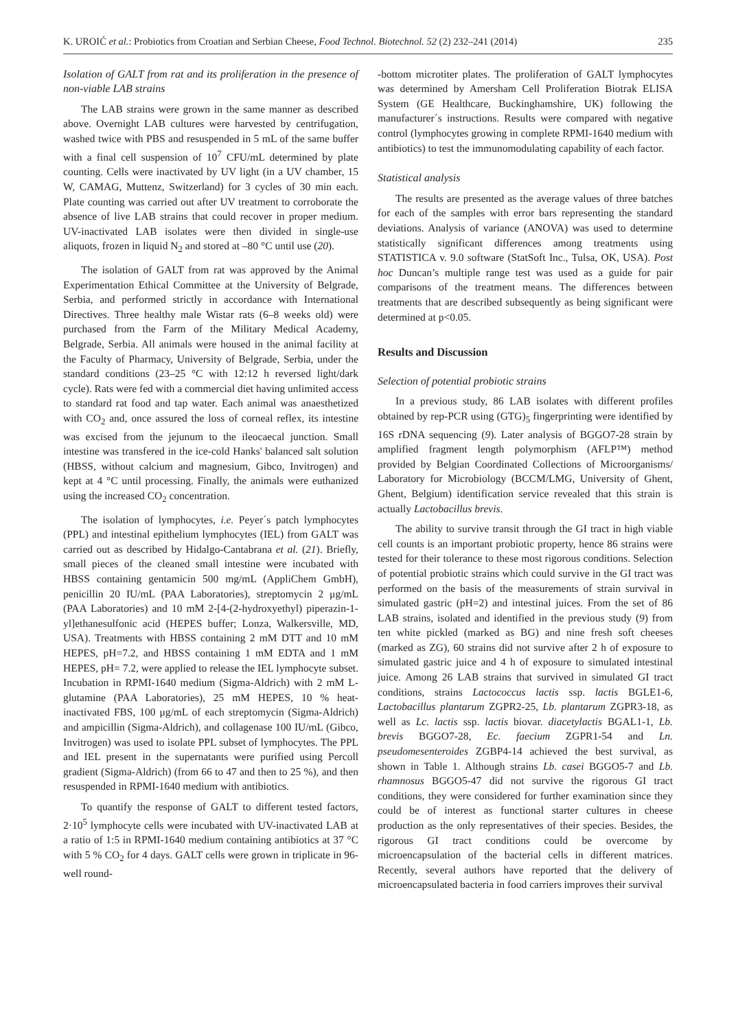K. UROIĆ et al.: Probiotics from Croatian and Serbian Cheese, Food Technol. Biotechnol. 52 (2) 232–241 (2014) 235
Isolation of GALT from rat and its proliferation in the presence of non-viable LAB strains
The LAB strains were grown in the same manner as described above. Overnight LAB cultures were harvested by centrifugation, washed twice with PBS and resuspended in 5 mL of the same buffer with a final cell suspension of 10<sup>7</sup> CFU/mL determined by plate counting. Cells were inactivated by UV light (in a UV chamber, 15 W, CAMAG, Muttenz, Switzerland) for 3 cycles of 30 min each. Plate counting was carried out after UV treatment to corroborate the absence of live LAB strains that could recover in proper medium. UV-inactivated LAB isolates were then divided in single-use aliquots, frozen in liquid N<sub>2</sub> and stored at –80 °C until use (20).
The isolation of GALT from rat was approved by the Animal Experimentation Ethical Committee at the University of Belgrade, Serbia, and performed strictly in accordance with International Directives. Three healthy male Wistar rats (6–8 weeks old) were purchased from the Farm of the Military Medical Academy, Belgrade, Serbia. All animals were housed in the animal facility at the Faculty of Pharmacy, University of Belgrade, Serbia, under the standard conditions (23–25 °C with 12:12 h reversed light/dark cycle). Rats were fed with a commercial diet having unlimited access to standard rat food and tap water. Each animal was anaesthetized with CO<sub>2</sub> and, once assured the loss of corneal reflex, its intestine was excised from the jejunum to the ileocaecal junction. Small intestine was transfered in the ice-cold Hanks' balanced salt solution (HBSS, without calcium and magnesium, Gibco, Invitrogen) and kept at 4 °C until processing. Finally, the animals were euthanized using the increased CO<sub>2</sub> concentration.
The isolation of lymphocytes, i.e. Peyer´s patch lymphocytes (PPL) and intestinal epithelium lymphocytes (IEL) from GALT was carried out as described by Hidalgo-Cantabrana et al. (21). Briefly, small pieces of the cleaned small intestine were incubated with HBSS containing gentamicin 500 mg/mL (AppliChem GmbH), penicillin 20 IU/mL (PAA Laboratories), streptomycin 2 μg/mL (PAA Laboratories) and 10 mM 2-[4-(2-hydroxyethyl) piperazin-1-yl]ethanesulfonic acid (HEPES buffer; Lonza, Walkersville, MD, USA). Treatments with HBSS containing 2 mM DTT and 10 mM HEPES, pH=7.2, and HBSS containing 1 mM EDTA and 1 mM HEPES, pH= 7.2, were applied to release the IEL lymphocyte subset. Incubation in RPMI-1640 medium (Sigma-Aldrich) with 2 mM L-glutamine (PAA Laboratories), 25 mM HEPES, 10 % heat-inactivated FBS, 100 μg/mL of each streptomycin (Sigma-Aldrich) and ampicillin (Sigma-Aldrich), and collagenase 100 IU/mL (Gibco, Invitrogen) was used to isolate PPL subset of lymphocytes. The PPL and IEL present in the supernatants were purified using Percoll gradient (Sigma-Aldrich) (from 66 to 47 and then to 25 %), and then resuspended in RPMI-1640 medium with antibiotics.
To quantify the response of GALT to different tested factors, 2·10<sup>5</sup> lymphocyte cells were incubated with UV-inactivated LAB at a ratio of 1:5 in RPMI-1640 medium containing antibiotics at 37 °C with 5 % CO<sub>2</sub> for 4 days. GALT cells were grown in triplicate in 96-well round-
-bottom microtiter plates. The proliferation of GALT lymphocytes was determined by Amersham Cell Proliferation Biotrak ELISA System (GE Healthcare, Buckinghamshire, UK) following the manufacturer´s instructions. Results were compared with negative control (lymphocytes growing in complete RPMI-1640 medium with antibiotics) to test the immunomodulating capability of each factor.
Statistical analysis
The results are presented as the average values of three batches for each of the samples with error bars representing the standard deviations. Analysis of variance (ANOVA) was used to determine statistically significant differences among treatments using STATISTICA v. 9.0 software (StatSoft Inc., Tulsa, OK, USA). Post hoc Duncan’s multiple range test was used as a guide for pair comparisons of the treatment means. The differences between treatments that are described subsequently as being significant were determined at p<0.05.
Results and Discussion
Selection of potential probiotic strains
In a previous study, 86 LAB isolates with different profiles obtained by rep-PCR using (GTG)<sub>5</sub> fingerprinting were identified by 16S rDNA sequencing (9). Later analysis of BGGO7-28 strain by amplified fragment length polymorphism (AFLP™) method provided by Belgian Coordinated Collections of Microorganisms/ Laboratory for Microbiology (BCCM/LMG, University of Ghent, Ghent, Belgium) identification service revealed that this strain is actually Lactobacillus brevis.
The ability to survive transit through the GI tract in high viable cell counts is an important probiotic property, hence 86 strains were tested for their tolerance to these most rigorous conditions. Selection of potential probiotic strains which could survive in the GI tract was performed on the basis of the measurements of strain survival in simulated gastric (pH=2) and intestinal juices. From the set of 86 LAB strains, isolated and identified in the previous study (9) from ten white pickled (marked as BG) and nine fresh soft cheeses (marked as ZG), 60 strains did not survive after 2 h of exposure to simulated gastric juice and 4 h of exposure to simulated intestinal juice. Among 26 LAB strains that survived in simulated GI tract conditions, strains Lactococcus lactis ssp. lactis BGLE1-6, Lactobacillus plantarum ZGPR2-25, Lb. plantarum ZGPR3-18, as well as Lc. lactis ssp. lactis biovar. diacetylactis BGAL1-1, Lb. brevis BGGO7-28, Ec. faecium ZGPR1-54 and Ln. pseudomesenteroides ZGBP4-14 achieved the best survival, as shown in Table 1. Although strains Lb. casei BGGO5-7 and Lb. rhamnosus BGGO5-47 did not survive the rigorous GI tract conditions, they were considered for further examination since they could be of interest as functional starter cultures in cheese production as the only representatives of their species. Besides, the rigorous GI tract conditions could be overcome by microencapsulation of the bacterial cells in different matrices. Recently, several authors have reported that the delivery of microencapsulated bacteria in food carriers improves their survival